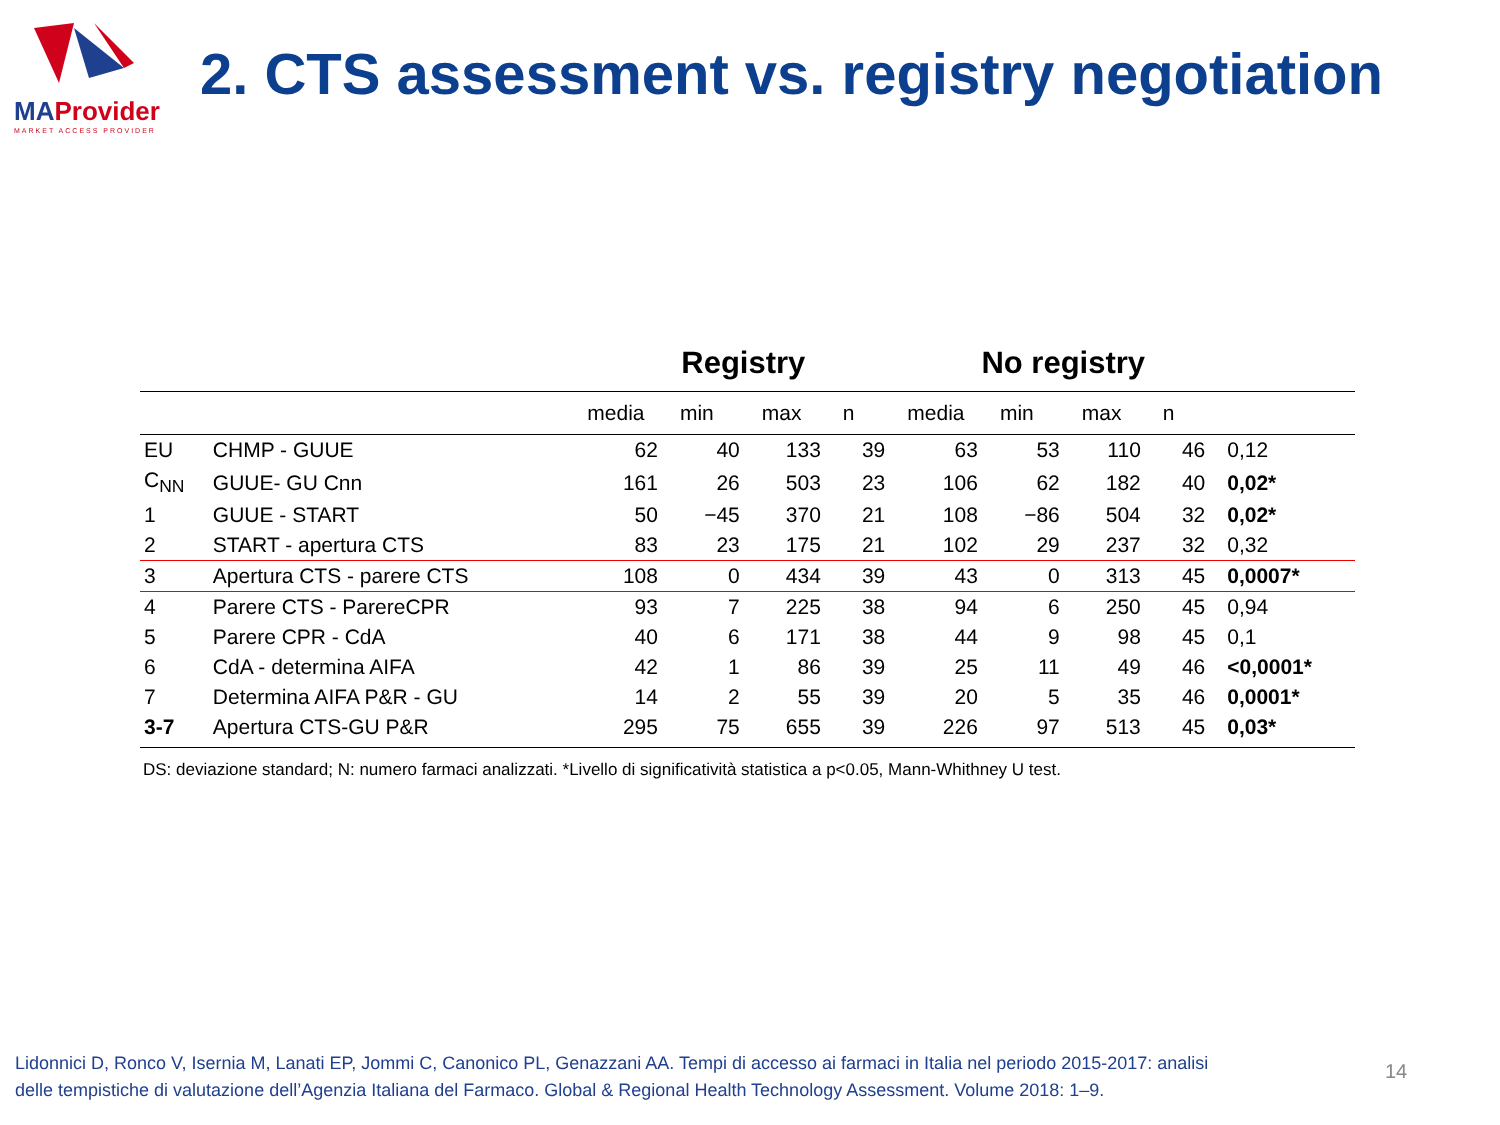MAProvider
MARKET ACCESS PROVIDER
2. CTS assessment vs. registry negotiation
| | | Registry | | | | No registry | | | | |
| --- | --- | --- | --- | --- | --- | --- | --- | --- | --- | --- |
| | | media | min | max | n | media | min | max | n | |
| EU | CHMP - GUUE | 62 | 40 | 133 | 39 | 63 | 53 | 110 | 46 | 0,12 |
| C<sub>NN</sub> | GUUE- GU Cnn | 161 | 26 | 503 | 23 | 106 | 62 | 182 | 40 | 0,02* |
| 1 | GUUE - START | 50 | −45 | 370 | 21 | 108 | −86 | 504 | 32 | 0,02* |
| 2 | START - apertura CTS | 83 | 23 | 175 | 21 | 102 | 29 | 237 | 32 | 0,32 |
| 3 | Apertura CTS - parere CTS | 108 | 0 | 434 | 39 | 43 | 0 | 313 | 45 | 0,0007* |
| 4 | Parere CTS - ParereCPR | 93 | 7 | 225 | 38 | 94 | 6 | 250 | 45 | 0,94 |
| 5 | Parere CPR - CdA | 40 | 6 | 171 | 38 | 44 | 9 | 98 | 45 | 0,1 |
| 6 | CdA - determina AIFA | 42 | 1 | 86 | 39 | 25 | 11 | 49 | 46 | <0,0001* |
| 7 | Determina AIFA P&R - GU | 14 | 2 | 55 | 39 | 20 | 5 | 35 | 46 | 0,0001* |
| 3-7 | Apertura CTS-GU P&R | 295 | 75 | 655 | 39 | 226 | 97 | 513 | 45 | 0,03* |
DS: deviazione standard; N: numero farmaci analizzati. *Livello di significatività statistica a p<0.05, Mann-Whithney U test.
Lidonnici D, Ronco V, Isernia M, Lanati EP, Jommi C, Canonico PL, Genazzani AA. Tempi di accesso ai farmaci in Italia nel periodo 2015-2017: analisi
delle tempistiche di valutazione dell’Agenzia Italiana del Farmaco. Global & Regional Health Technology Assessment. Volume 2018: 1–9.
14